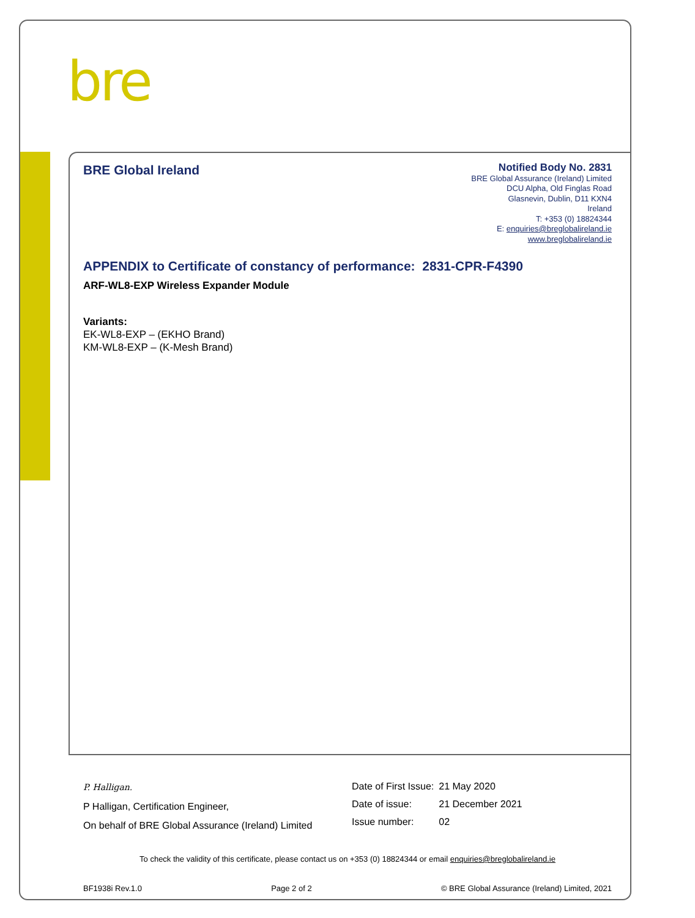bre
BRE Global Ireland
Notified Body No. 2831
BRE Global Assurance (Ireland) Limited
DCU Alpha, Old Finglas Road
Glasnevin, Dublin, D11 KXN4
Ireland
T: +353 (0) 18824344
E: enquiries@breglobalireland.ie
www.breglobalireland.ie
APPENDIX to Certificate of constancy of performance: 2831-CPR-F4390
ARF-WL8-EXP Wireless Expander Module
Variants:
EK-WL8-EXP – (EKHO Brand)
KM-WL8-EXP – (K-Mesh Brand)
P. Halligan.
P Halligan, Certification Engineer,
On behalf of BRE Global Assurance (Ireland) Limited
| Date of First Issue: | 21 May 2020 |
| Date of issue: | 21 December 2021 |
| Issue number: | 02 |
To check the validity of this certificate, please contact us on +353 (0) 18824344 or email enquiries@breglobalireland.ie
BF1938i Rev.1.0 Page 2 of 2 © BRE Global Assurance (Ireland) Limited, 2021